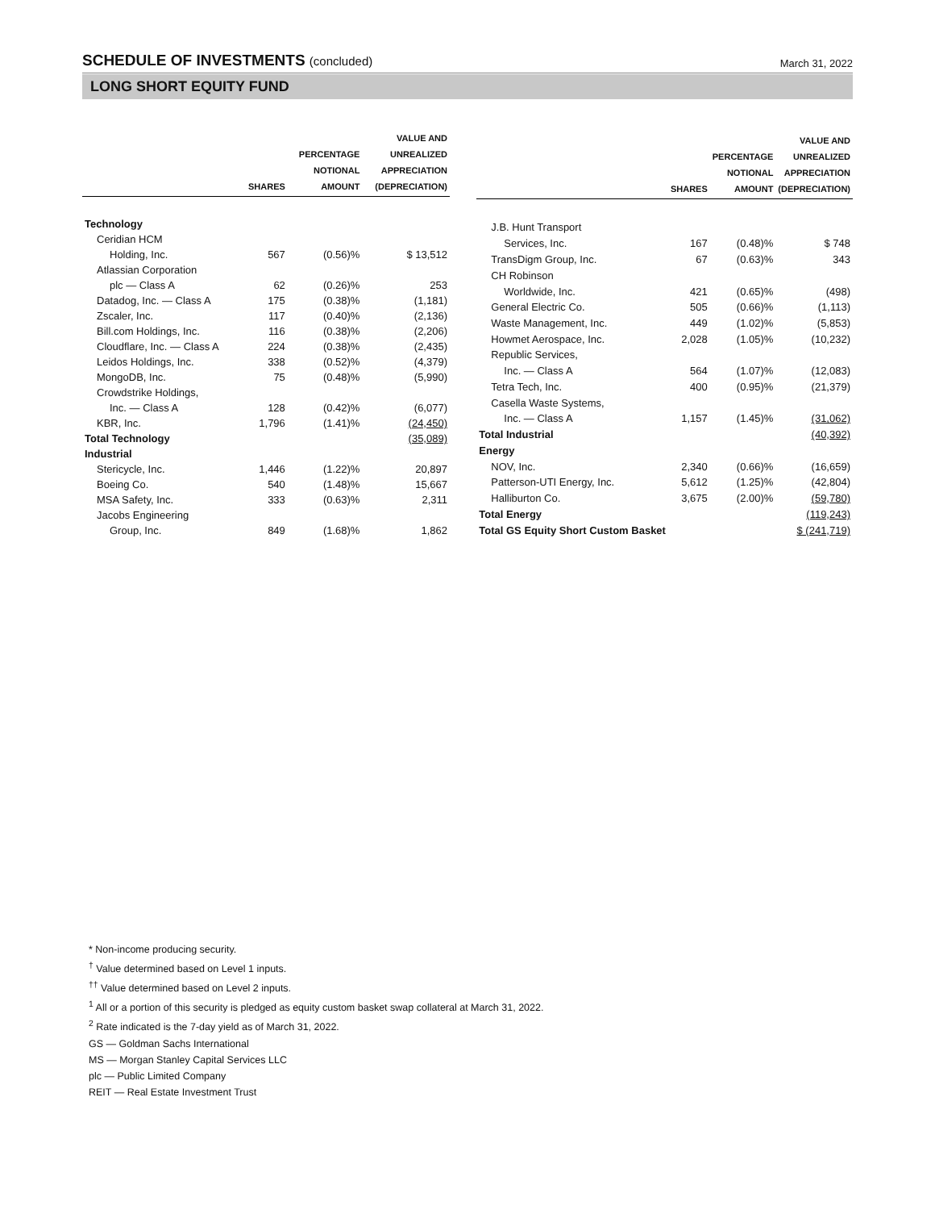SCHEDULE OF INVESTMENTS (concluded)
March 31, 2022
LONG SHORT EQUITY FUND
| | SHARES | PERCENTAGE NOTIONAL AMOUNT | VALUE AND UNREALIZED APPRECIATION (DEPRECIATION) |
| --- | --- | --- | --- |
| Technology | | | |
| Ceridian HCM | | | |
| Holding, Inc. | 567 | (0.56)% | $ 13,512 |
| Atlassian Corporation | | | |
| plc — Class A | 62 | (0.26)% | 253 |
| Datadog, Inc. — Class A | 175 | (0.38)% | (1,181) |
| Zscaler, Inc. | 117 | (0.40)% | (2,136) |
| Bill.com Holdings, Inc. | 116 | (0.38)% | (2,206) |
| Cloudflare, Inc. — Class A | 224 | (0.38)% | (2,435) |
| Leidos Holdings, Inc. | 338 | (0.52)% | (4,379) |
| MongoDB, Inc. | 75 | (0.48)% | (5,990) |
| Crowdstrike Holdings, | | | |
| Inc. — Class A | 128 | (0.42)% | (6,077) |
| KBR, Inc. | 1,796 | (1.41)% | (24,450) |
| Total Technology | | | (35,089) |
| Industrial | | | |
| Stericycle, Inc. | 1,446 | (1.22)% | 20,897 |
| Boeing Co. | 540 | (1.48)% | 15,667 |
| MSA Safety, Inc. | 333 | (0.63)% | 2,311 |
| Jacobs Engineering | | | |
| Group, Inc. | 849 | (1.68)% | 1,862 |
| | SHARES | PERCENTAGE NOTIONAL AMOUNT | VALUE AND UNREALIZED APPRECIATION (DEPRECIATION) |
| --- | --- | --- | --- |
| J.B. Hunt Transport | | | |
| Services, Inc. | 167 | (0.48)% | $ 748 |
| TransDigm Group, Inc. | 67 | (0.63)% | 343 |
| CH Robinson | | | |
| Worldwide, Inc. | 421 | (0.65)% | (498) |
| General Electric Co. | 505 | (0.66)% | (1,113) |
| Waste Management, Inc. | 449 | (1.02)% | (5,853) |
| Howmet Aerospace, Inc. | 2,028 | (1.05)% | (10,232) |
| Republic Services, | | | |
| Inc. — Class A | 564 | (1.07)% | (12,083) |
| Tetra Tech, Inc. | 400 | (0.95)% | (21,379) |
| Casella Waste Systems, | | | |
| Inc. — Class A | 1,157 | (1.45)% | (31,062) |
| Total Industrial | | | (40,392) |
| Energy | | | |
| NOV, Inc. | 2,340 | (0.66)% | (16,659) |
| Patterson-UTI Energy, Inc. | 5,612 | (1.25)% | (42,804) |
| Halliburton Co. | 3,675 | (2.00)% | (59,780) |
| Total Energy | | | (119,243) |
| Total GS Equity Short Custom Basket | | | $ (241,719) |
* Non-income producing security.
<sup>†</sup> Value determined based on Level 1 inputs.
<sup>††</sup> Value determined based on Level 2 inputs.
<sup>1</sup> All or a portion of this security is pledged as equity custom basket swap collateral at March 31, 2022.
<sup>2</sup> Rate indicated is the 7-day yield as of March 31, 2022.
GS — Goldman Sachs International
MS — Morgan Stanley Capital Services LLC
plc — Public Limited Company
REIT — Real Estate Investment Trust